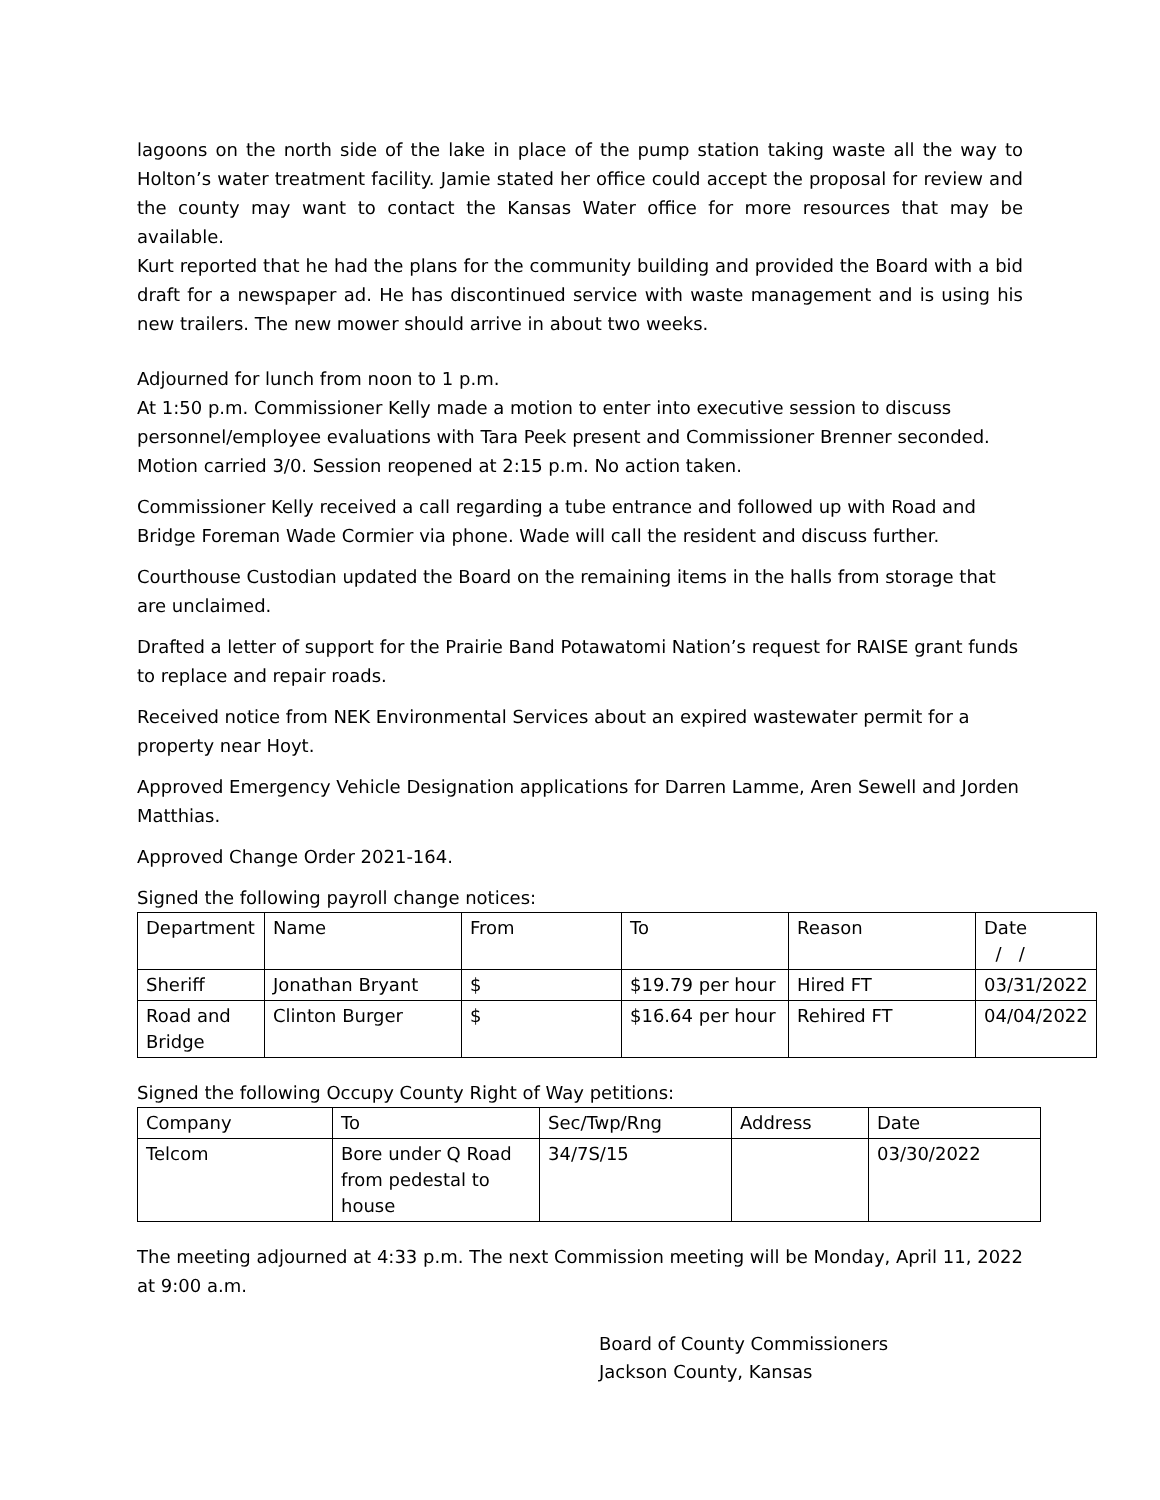lagoons on the north side of the lake in place of the pump station taking waste all the way to Holton’s water treatment facility. Jamie stated her office could accept the proposal for review and the county may want to contact the Kansas Water office for more resources that may be available.
Kurt reported that he had the plans for the community building and provided the Board with a bid draft for a newspaper ad. He has discontinued service with waste management and is using his new trailers. The new mower should arrive in about two weeks.
Adjourned for lunch from noon to 1 p.m.
At 1:50 p.m. Commissioner Kelly made a motion to enter into executive session to discuss personnel/employee evaluations with Tara Peek present and Commissioner Brenner seconded. Motion carried 3/0. Session reopened at 2:15 p.m. No action taken.
Commissioner Kelly received a call regarding a tube entrance and followed up with Road and Bridge Foreman Wade Cormier via phone. Wade will call the resident and discuss further.
Courthouse Custodian updated the Board on the remaining items in the halls from storage that are unclaimed.
Drafted a letter of support for the Prairie Band Potawatomi Nation’s request for RAISE grant funds to replace and repair roads.
Received notice from NEK Environmental Services about an expired wastewater permit for a property near Hoyt.
Approved Emergency Vehicle Designation applications for Darren Lamme, Aren Sewell and Jorden Matthias.
Approved Change Order 2021-164.
Signed the following payroll change notices:
| Department | Name | From | To | Reason | Date / / |
| Sheriff | Jonathan Bryant | $ | $19.79 per hour | Hired FT | 03/31/2022 |
| Road and Bridge | Clinton Burger | $ | $16.64 per hour | Rehired FT | 04/04/2022 |
Signed the following Occupy County Right of Way petitions:
| Company | To | Sec/Twp/Rng | Address | Date |
| Telcom | Bore under Q Road from pedestal to house | 34/7S/15 | | 03/30/2022 |
The meeting adjourned at 4:33 p.m. The next Commission meeting will be Monday, April 11, 2022 at 9:00 a.m.
Board of County Commissioners
Jackson County, Kansas